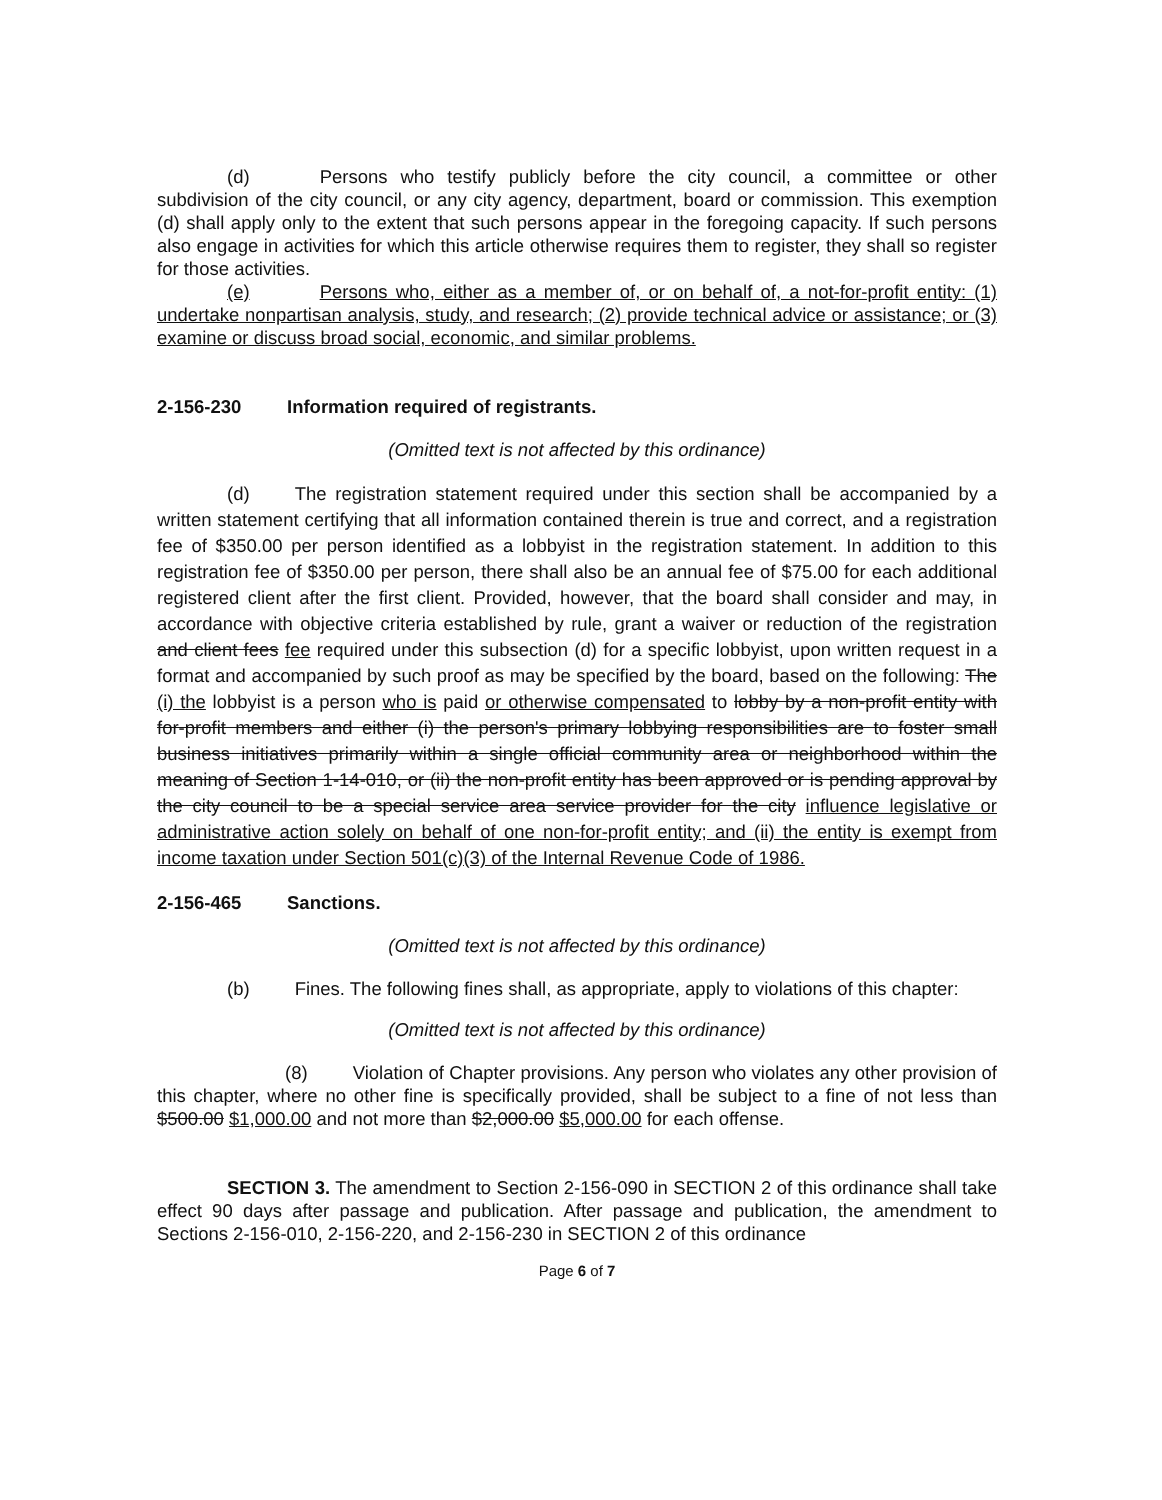(d) Persons who testify publicly before the city council, a committee or other subdivision of the city council, or any city agency, department, board or commission. This exemption (d) shall apply only to the extent that such persons appear in the foregoing capacity. If such persons also engage in activities for which this article otherwise requires them to register, they shall so register for those activities.
(e) Persons who, either as a member of, or on behalf of, a not-for-profit entity: (1) undertake nonpartisan analysis, study, and research; (2) provide technical advice or assistance; or (3) examine or discuss broad social, economic, and similar problems.
2-156-230 Information required of registrants.
(Omitted text is not affected by this ordinance)
(d) The registration statement required under this section shall be accompanied by a written statement certifying that all information contained therein is true and correct, and a registration fee of $350.00 per person identified as a lobbyist in the registration statement. In addition to this registration fee of $350.00 per person, there shall also be an annual fee of $75.00 for each additional registered client after the first client. Provided, however, that the board shall consider and may, in accordance with objective criteria established by rule, grant a waiver or reduction of the registration and client fees fee required under this subsection (d) for a specific lobbyist, upon written request in a format and accompanied by such proof as may be specified by the board, based on the following: The (i) the lobbyist is a person who is paid or otherwise compensated to lobby by a non-profit entity with for-profit members and either (i) the person's primary lobbying responsibilities are to foster small business initiatives primarily within a single official community area or neighborhood within the meaning of Section 1-14-010, or (ii) the non-profit entity has been approved or is pending approval by the city council to be a special service area service provider for the city influence legislative or administrative action solely on behalf of one non-for-profit entity; and (ii) the entity is exempt from income taxation under Section 501(c)(3) of the Internal Revenue Code of 1986.
2-156-465 Sanctions.
(Omitted text is not affected by this ordinance)
(b) Fines. The following fines shall, as appropriate, apply to violations of this chapter:
(Omitted text is not affected by this ordinance)
(8) Violation of Chapter provisions. Any person who violates any other provision of this chapter, where no other fine is specifically provided, shall be subject to a fine of not less than $500.00 $1,000.00 and not more than $2,000.00 $5,000.00 for each offense.
SECTION 3. The amendment to Section 2-156-090 in SECTION 2 of this ordinance shall take effect 90 days after passage and publication. After passage and publication, the amendment to Sections 2-156-010, 2-156-220, and 2-156-230 in SECTION 2 of this ordinance
Page 6 of 7